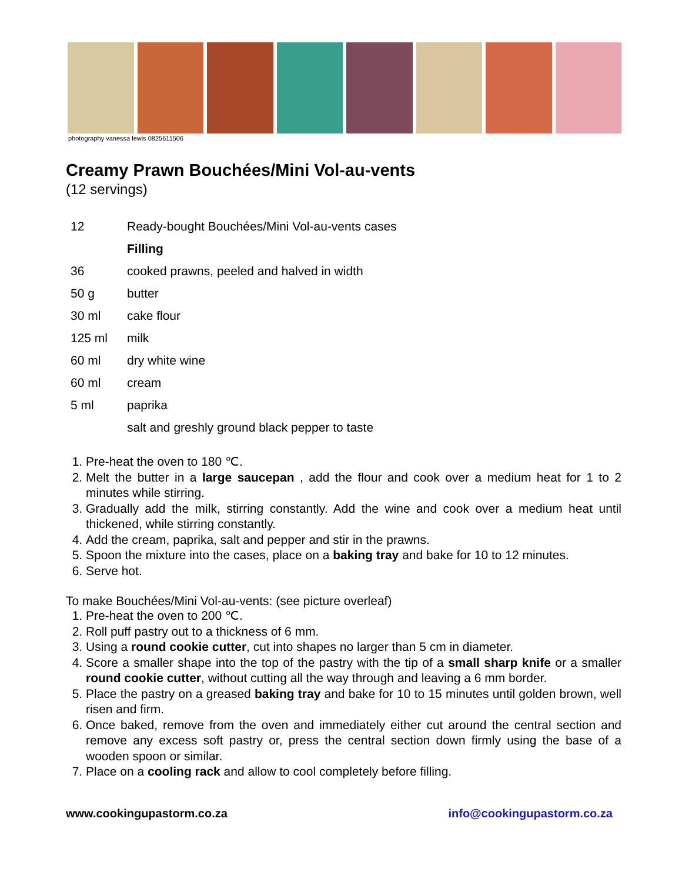photography vanessa lewis 0825611506
Creamy Prawn Bouchées/Mini Vol-au-vents
(12 servings)
| 12 | Ready-bought Bouchées/Mini Vol-au-vents cases |
| | Filling |
| 36 | cooked prawns, peeled and halved in width |
| 50 g | butter |
| 30 ml | cake flour |
| 125 ml | milk |
| 60 ml | dry white wine |
| 60 ml | cream |
| 5 ml | paprika |
| | salt and greshly ground black pepper to taste |
1. Pre-heat the oven to 180 ℃.
2. Melt the butter in a large saucepan , add the flour and cook over a medium heat for 1 to 2 minutes while stirring.
3. Gradually add the milk, stirring constantly. Add the wine and cook over a medium heat until thickened, while stirring constantly.
4. Add the cream, paprika, salt and pepper and stir in the prawns.
5. Spoon the mixture into the cases, place on a baking tray and bake for 10 to 12 minutes.
6. Serve hot.
To make Bouchées/Mini Vol-au-vents: (see picture overleaf)
1. Pre-heat the oven to 200 ℃.
2. Roll puff pastry out to a thickness of 6 mm.
3. Using a round cookie cutter, cut into shapes no larger than 5 cm in diameter.
4. Score a smaller shape into the top of the pastry with the tip of a small sharp knife or a smaller round cookie cutter, without cutting all the way through and leaving a 6 mm border.
5. Place the pastry on a greased baking tray and bake for 10 to 15 minutes until golden brown, well risen and firm.
6. Once baked, remove from the oven and immediately either cut around the central section and remove any excess soft pastry or, press the central section down firmly using the base of a wooden spoon or similar.
7. Place on a cooling rack and allow to cool completely before filling.
www.cookingupastorm.co.za info@cookingupastorm.co.za